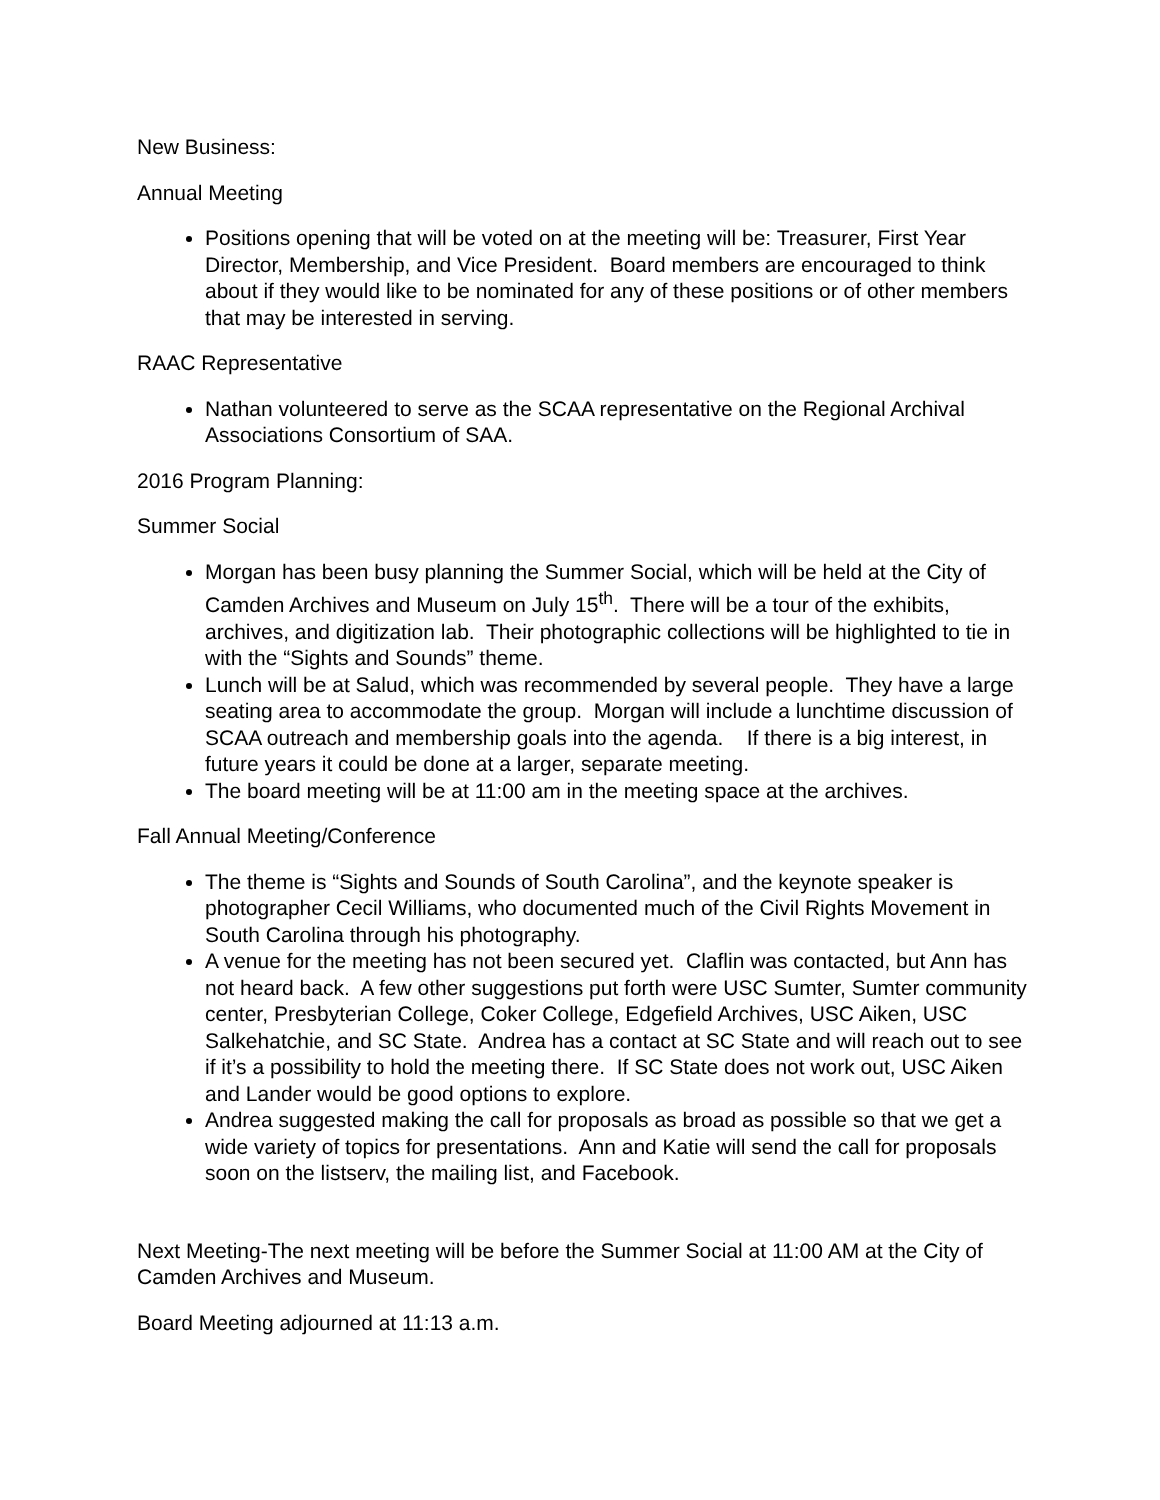New Business:
Annual Meeting
Positions opening that will be voted on at the meeting will be: Treasurer, First Year Director, Membership, and Vice President. Board members are encouraged to think about if they would like to be nominated for any of these positions or of other members that may be interested in serving.
RAAC Representative
Nathan volunteered to serve as the SCAA representative on the Regional Archival Associations Consortium of SAA.
2016 Program Planning:
Summer Social
Morgan has been busy planning the Summer Social, which will be held at the City of Camden Archives and Museum on July 15<sup>th</sup>. There will be a tour of the exhibits, archives, and digitization lab. Their photographic collections will be highlighted to tie in with the “Sights and Sounds” theme.
Lunch will be at Salud, which was recommended by several people. They have a large seating area to accommodate the group. Morgan will include a lunchtime discussion of SCAA outreach and membership goals into the agenda. If there is a big interest, in future years it could be done at a larger, separate meeting.
The board meeting will be at 11:00 am in the meeting space at the archives.
Fall Annual Meeting/Conference
The theme is “Sights and Sounds of South Carolina”, and the keynote speaker is photographer Cecil Williams, who documented much of the Civil Rights Movement in South Carolina through his photography.
A venue for the meeting has not been secured yet. Claflin was contacted, but Ann has not heard back. A few other suggestions put forth were USC Sumter, Sumter community center, Presbyterian College, Coker College, Edgefield Archives, USC Aiken, USC Salkehatchie, and SC State. Andrea has a contact at SC State and will reach out to see if it’s a possibility to hold the meeting there. If SC State does not work out, USC Aiken and Lander would be good options to explore.
Andrea suggested making the call for proposals as broad as possible so that we get a wide variety of topics for presentations. Ann and Katie will send the call for proposals soon on the listserv, the mailing list, and Facebook.
Next Meeting-The next meeting will be before the Summer Social at 11:00 AM at the City of Camden Archives and Museum.
Board Meeting adjourned at 11:13 a.m.